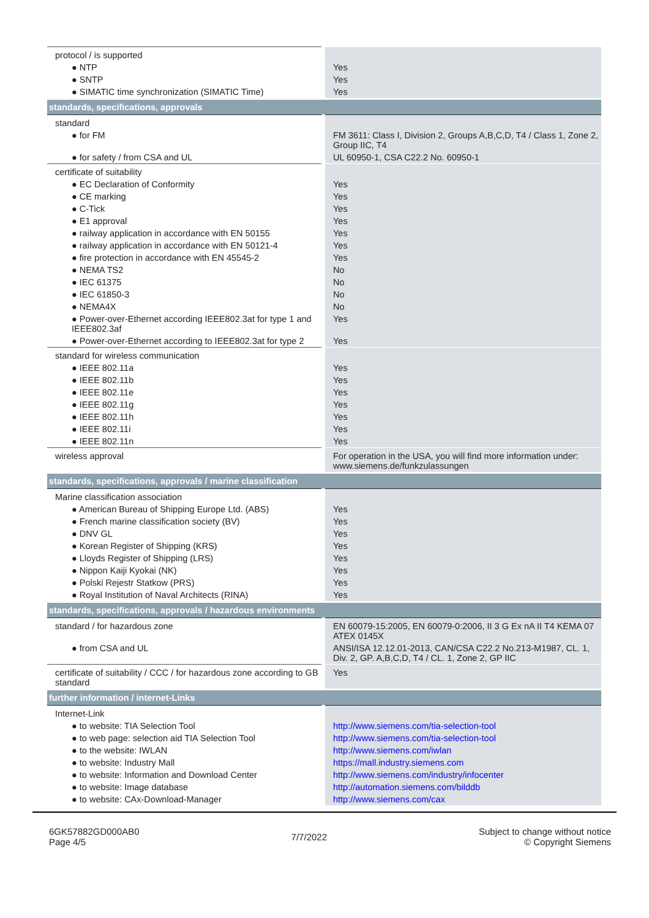| protocol / is supported | |
| ● NTP | Yes |
| ● SNTP | Yes |
| ● SIMATIC time synchronization (SIMATIC Time) | Yes |
| standards, specifications, approvals | |
| standard | |
| ● for FM | FM 3611: Class I, Division 2, Groups A,B,C,D, T4 / Class 1, Zone 2, Group IIC, T4 |
| ● for safety / from CSA and UL | UL 60950-1, CSA C22.2 No. 60950-1 |
| certificate of suitability | |
| ● EC Declaration of Conformity | Yes |
| ● CE marking | Yes |
| ● C-Tick | Yes |
| ● E1 approval | Yes |
| ● railway application in accordance with EN 50155 | Yes |
| ● railway application in accordance with EN 50121-4 | Yes |
| ● fire protection in accordance with EN 45545-2 | Yes |
| ● NEMA TS2 | No |
| ● IEC 61375 | No |
| ● IEC 61850-3 | No |
| ● NEMA4X | No |
| ● Power-over-Ethernet according IEEE802.3at for type 1 and IEEE802.3af | Yes |
| ● Power-over-Ethernet according to IEEE802.3at for type 2 | Yes |
| standard for wireless communication | |
| ● IEEE 802.11a | Yes |
| ● IEEE 802.11b | Yes |
| ● IEEE 802.11e | Yes |
| ● IEEE 802.11g | Yes |
| ● IEEE 802.11h | Yes |
| ● IEEE 802.11i | Yes |
| ● IEEE 802.11n | Yes |
| wireless approval | For operation in the USA, you will find more information under: www.siemens.de/funkzulassungen |
| standards, specifications, approvals / marine classification | |
| Marine classification association | |
| ● American Bureau of Shipping Europe Ltd. (ABS) | Yes |
| ● French marine classification society (BV) | Yes |
| ● DNV GL | Yes |
| ● Korean Register of Shipping (KRS) | Yes |
| ● Lloyds Register of Shipping (LRS) | Yes |
| ● Nippon Kaiji Kyokai (NK) | Yes |
| ● Polski Rejestr Statkow (PRS) | Yes |
| ● Royal Institution of Naval Architects (RINA) | Yes |
| standards, specifications, approvals / hazardous environments | |
| standard / for hazardous zone | EN 60079-15:2005, EN 60079-0:2006, II 3 G Ex nA II T4 KEMA 07 ATEX 0145X |
| ● from CSA and UL | ANSI/ISA 12.12.01-2013, CAN/CSA C22.2 No.213-M1987, CL. 1, Div. 2, GP. A,B,C,D, T4 / CL. 1, Zone 2, GP IIC |
| certificate of suitability / CCC / for hazardous zone according to GB standard | Yes |
| further information / internet-Links | |
| Internet-Link | |
| ● to website: TIA Selection Tool | http://www.siemens.com/tia-selection-tool |
| ● to web page: selection aid TIA Selection Tool | http://www.siemens.com/tia-selection-tool |
| ● to the website: IWLAN | http://www.siemens.com/iwlan |
| ● to website: Industry Mall | https://mall.industry.siemens.com |
| ● to website: Information and Download Center | http://www.siemens.com/industry/infocenter |
| ● to website: Image database | http://automation.siemens.com/bilddb |
| ● to website: CAx-Download-Manager | http://www.siemens.com/cax |
6GK57882GD000AB0
Page 4/5
7/7/2022
Subject to change without notice
© Copyright Siemens